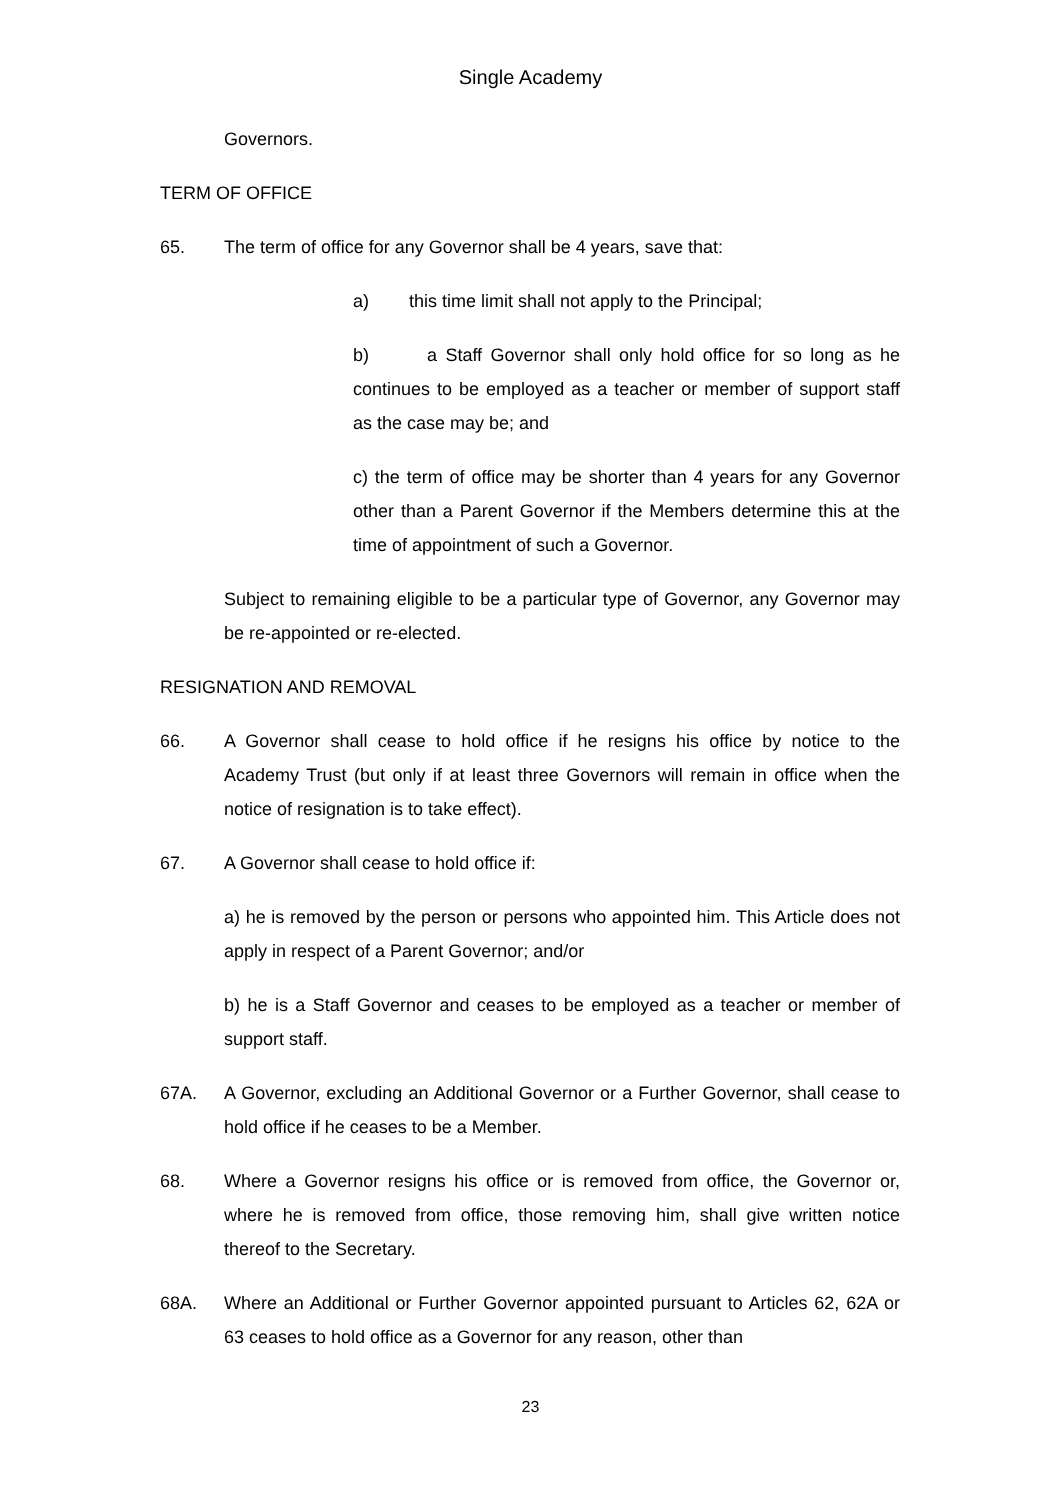Single Academy
Governors.
TERM OF OFFICE
65. The term of office for any Governor shall be 4 years, save that:
a) this time limit shall not apply to the Principal;
b) a Staff Governor shall only hold office for so long as he continues to be employed as a teacher or member of support staff as the case may be; and
c) the term of office may be shorter than 4 years for any Governor other than a Parent Governor if the Members determine this at the time of appointment of such a Governor.
Subject to remaining eligible to be a particular type of Governor, any Governor may be re-appointed or re-elected.
RESIGNATION AND REMOVAL
66. A Governor shall cease to hold office if he resigns his office by notice to the Academy Trust (but only if at least three Governors will remain in office when the notice of resignation is to take effect).
67. A Governor shall cease to hold office if:
a) he is removed by the person or persons who appointed him. This Article does not apply in respect of a Parent Governor; and/or
b) he is a Staff Governor and ceases to be employed as a teacher or member of support staff.
67A. A Governor, excluding an Additional Governor or a Further Governor, shall cease to hold office if he ceases to be a Member.
68. Where a Governor resigns his office or is removed from office, the Governor or, where he is removed from office, those removing him, shall give written notice thereof to the Secretary.
68A. Where an Additional or Further Governor appointed pursuant to Articles 62, 62A or 63 ceases to hold office as a Governor for any reason, other than
23